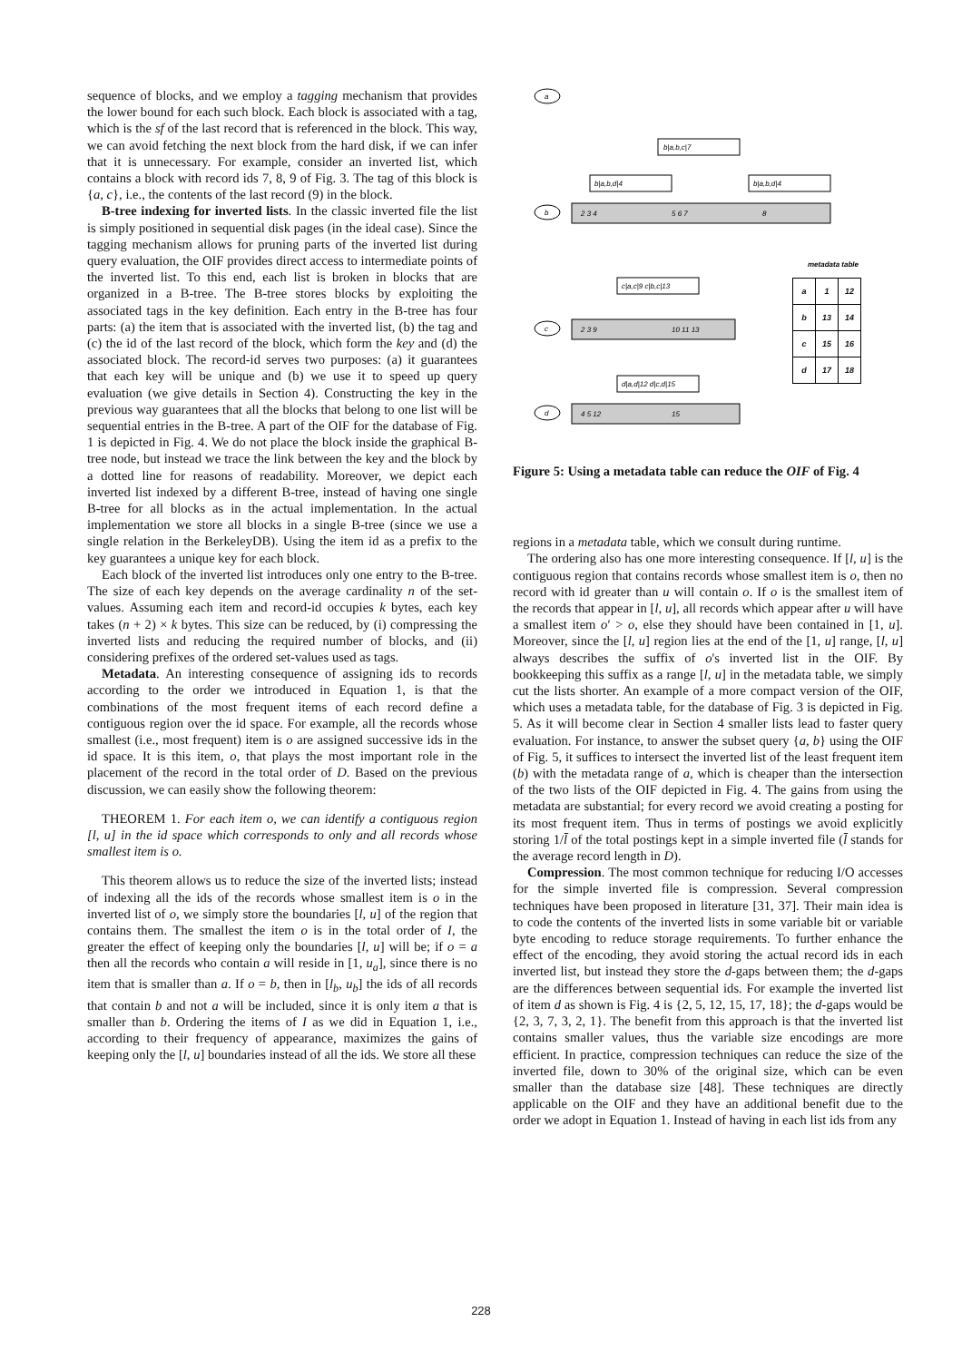sequence of blocks, and we employ a tagging mechanism that provides the lower bound for each such block. Each block is associated with a tag, which is the sf of the last record that is referenced in the block. This way, we can avoid fetching the next block from the hard disk, if we can infer that it is unnecessary. For example, consider an inverted list, which contains a block with record ids 7, 8, 9 of Fig. 3. The tag of this block is {a, c}, i.e., the contents of the last record (9) in the block.
B-tree indexing for inverted lists. In the classic inverted file the list is simply positioned in sequential disk pages (in the ideal case). Since the tagging mechanism allows for pruning parts of the inverted list during query evaluation, the OIF provides direct access to intermediate points of the inverted list. To this end, each list is broken in blocks that are organized in a B-tree. The B-tree stores blocks by exploiting the associated tags in the key definition. Each entry in the B-tree has four parts: (a) the item that is associated with the inverted list, (b) the tag and (c) the id of the last record of the block, which form the key and (d) the associated block. The record-id serves two purposes: (a) it guarantees that each key will be unique and (b) we use it to speed up query evaluation (we give details in Section 4). Constructing the key in the previous way guarantees that all the blocks that belong to one list will be sequential entries in the B-tree. A part of the OIF for the database of Fig. 1 is depicted in Fig. 4. We do not place the block inside the graphical B-tree node, but instead we trace the link between the key and the block by a dotted line for reasons of readability. Moreover, we depict each inverted list indexed by a different B-tree, instead of having one single B-tree for all blocks as in the actual implementation. In the actual implementation we store all blocks in a single B-tree (since we use a single relation in the BerkeleyDB). Using the item id as a prefix to the key guarantees a unique key for each block.
Each block of the inverted list introduces only one entry to the B-tree. The size of each key depends on the average cardinality n of the set-values. Assuming each item and record-id occupies k bytes, each key takes (n + 2) × k bytes. This size can be reduced, by (i) compressing the inverted lists and reducing the required number of blocks, and (ii) considering prefixes of the ordered set-values used as tags.
Metadata. An interesting consequence of assigning ids to records according to the order we introduced in Equation 1, is that the combinations of the most frequent items of each record define a contiguous region over the id space. For example, all the records whose smallest (i.e., most frequent) item is o are assigned successive ids in the id space. It is this item, o, that plays the most important role in the placement of the record in the total order of D. Based on the previous discussion, we can easily show the following theorem:
THEOREM 1. For each item o, we can identify a contiguous region [l, u] in the id space which corresponds to only and all records whose smallest item is o.
This theorem allows us to reduce the size of the inverted lists; instead of indexing all the ids of the records whose smallest item is o in the inverted list of o, we simply store the boundaries [l, u] of the region that contains them. The smallest the item o is in the total order of I, the greater the effect of keeping only the boundaries [l, u] will be; if o = a then all the records who contain a will reside in [1, u<sub>a</sub>], since there is no item that is smaller than a. If o = b, then in [l<sub>b</sub>, u<sub>b</sub>] the ids of all records that contain b and not a will be included, since it is only item a that is smaller than b. Ordering the items of I as we did in Equation 1, i.e., according to their frequency of appearance, maximizes the gains of keeping only the [l, u] boundaries instead of all the ids. We store all these
a
b|a,b,c|7
b|a,b,d|4
b|a,b,d|4
b
2 3 4
5 6 7
8
metadata table
c|a,c|9 c|b,c|13
c
2 3 9
10 11 13
d|a,d|12 d|c,d|15
d
4 5 12
15
| a | 1 | 12 |
| b | 13 | 14 |
| c | 15 | 16 |
| d | 17 | 18 |
Figure 5: Using a metadata table can reduce the OIF of Fig. 4
regions in a metadata table, which we consult during runtime.
The ordering also has one more interesting consequence. If [l, u] is the contiguous region that contains records whose smallest item is o, then no record with id greater than u will contain o. If o is the smallest item of the records that appear in [l, u], all records which appear after u will have a smallest item o′ > o, else they should have been contained in [1, u]. Moreover, since the [l, u] region lies at the end of the [1, u] range, [l, u] always describes the suffix of o's inverted list in the OIF. By bookkeeping this suffix as a range [l, u] in the metadata table, we simply cut the lists shorter. An example of a more compact version of the OIF, which uses a metadata table, for the database of Fig. 3 is depicted in Fig. 5. As it will become clear in Section 4 smaller lists lead to faster query evaluation. For instance, to answer the subset query {a, b} using the OIF of Fig. 5, it suffices to intersect the inverted list of the least frequent item (b) with the metadata range of a, which is cheaper than the intersection of the two lists of the OIF depicted in Fig. 4. The gains from using the metadata are substantial; for every record we avoid creating a posting for its most frequent item. Thus in terms of postings we avoid explicitly storing 1/l̄ of the total postings kept in a simple inverted file (l̄ stands for the average record length in D).
Compression. The most common technique for reducing I/O accesses for the simple inverted file is compression. Several compression techniques have been proposed in literature [31, 37]. Their main idea is to code the contents of the inverted lists in some variable bit or variable byte encoding to reduce storage requirements. To further enhance the effect of the encoding, they avoid storing the actual record ids in each inverted list, but instead they store the d-gaps between them; the d-gaps are the differences between sequential ids. For example the inverted list of item d as shown is Fig. 4 is {2, 5, 12, 15, 17, 18}; the d-gaps would be {2, 3, 7, 3, 2, 1}. The benefit from this approach is that the inverted list contains smaller values, thus the variable size encodings are more efficient. In practice, compression techniques can reduce the size of the inverted file, down to 30% of the original size, which can be even smaller than the database size [48]. These techniques are directly applicable on the OIF and they have an additional benefit due to the order we adopt in Equation 1. Instead of having in each list ids from any
228